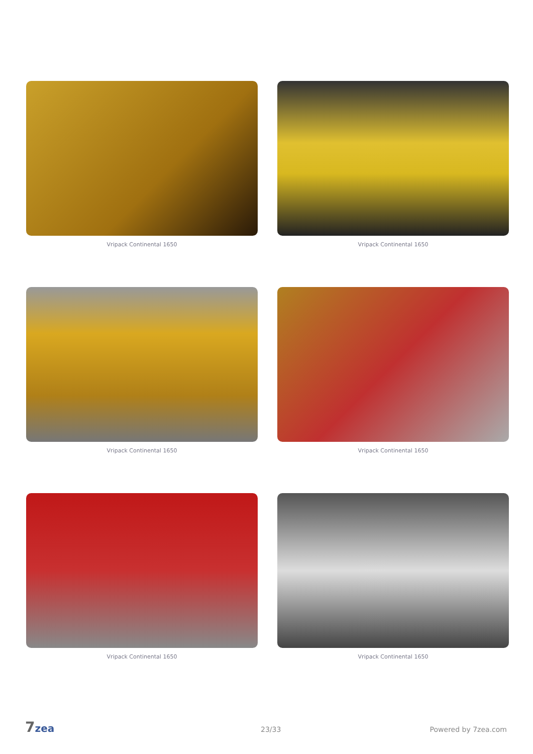Vripack Continental 1650
Vripack Continental 1650
Vripack Continental 1650
Vripack Continental 1650
Vripack Continental 1650
Vripack Continental 1650
7zea 23/33 Powered by 7zea.com